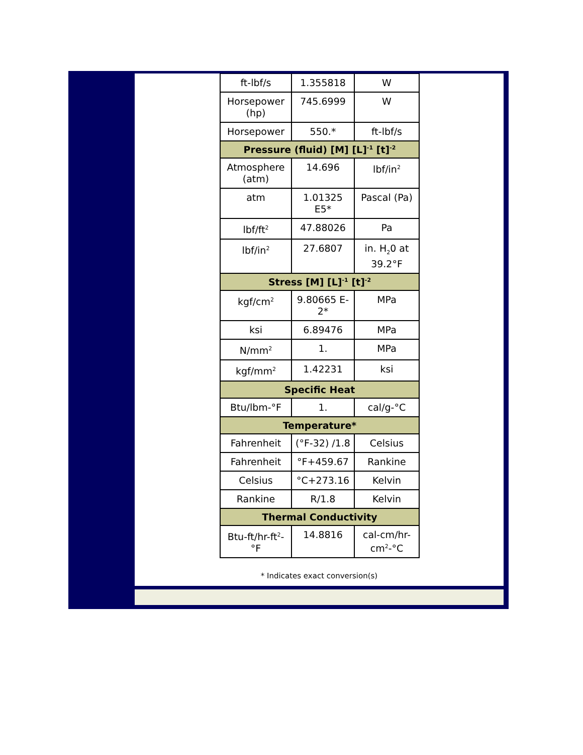| ft-lbf/s | 1.355818 | W |
| Horsepower (hp) | 745.6999 | W |
| Horsepower | 550.* | ft-lbf/s |
| Pressure (fluid) [M] [L]<sup>-1</sup> [t]<sup>-2</sup> | | |
| Atmosphere (atm) | 14.696 | lbf/in<sup>2</sup> |
| atm | 1.01325 E5* | Pascal (Pa) |
| lbf/ft<sup>2</sup> | 47.88026 | Pa |
| lbf/in<sup>2</sup> | 27.6807 | in. H<sub>2</sub>0 at 39.2°F |
| Stress [M] [L]<sup>-1</sup> [t]<sup>-2</sup> | | |
| kgf/cm<sup>2</sup> | 9.80665 E-2* | MPa |
| ksi | 6.89476 | MPa |
| N/mm<sup>2</sup> | 1. | MPa |
| kgf/mm<sup>2</sup> | 1.42231 | ksi |
| Specific Heat | | |
| Btu/lbm-°F | 1. | cal/g-°C |
| Temperature* | | |
| Fahrenheit | (°F-32) /1.8 | Celsius |
| Fahrenheit | °F+459.67 | Rankine |
| Celsius | °C+273.16 | Kelvin |
| Rankine | R/1.8 | Kelvin |
| Thermal Conductivity | | |
| Btu-ft/hr-ft<sup>2</sup>-°F | 14.8816 | cal-cm/hr-cm<sup>2</sup>-°C |
* Indicates exact conversion(s)